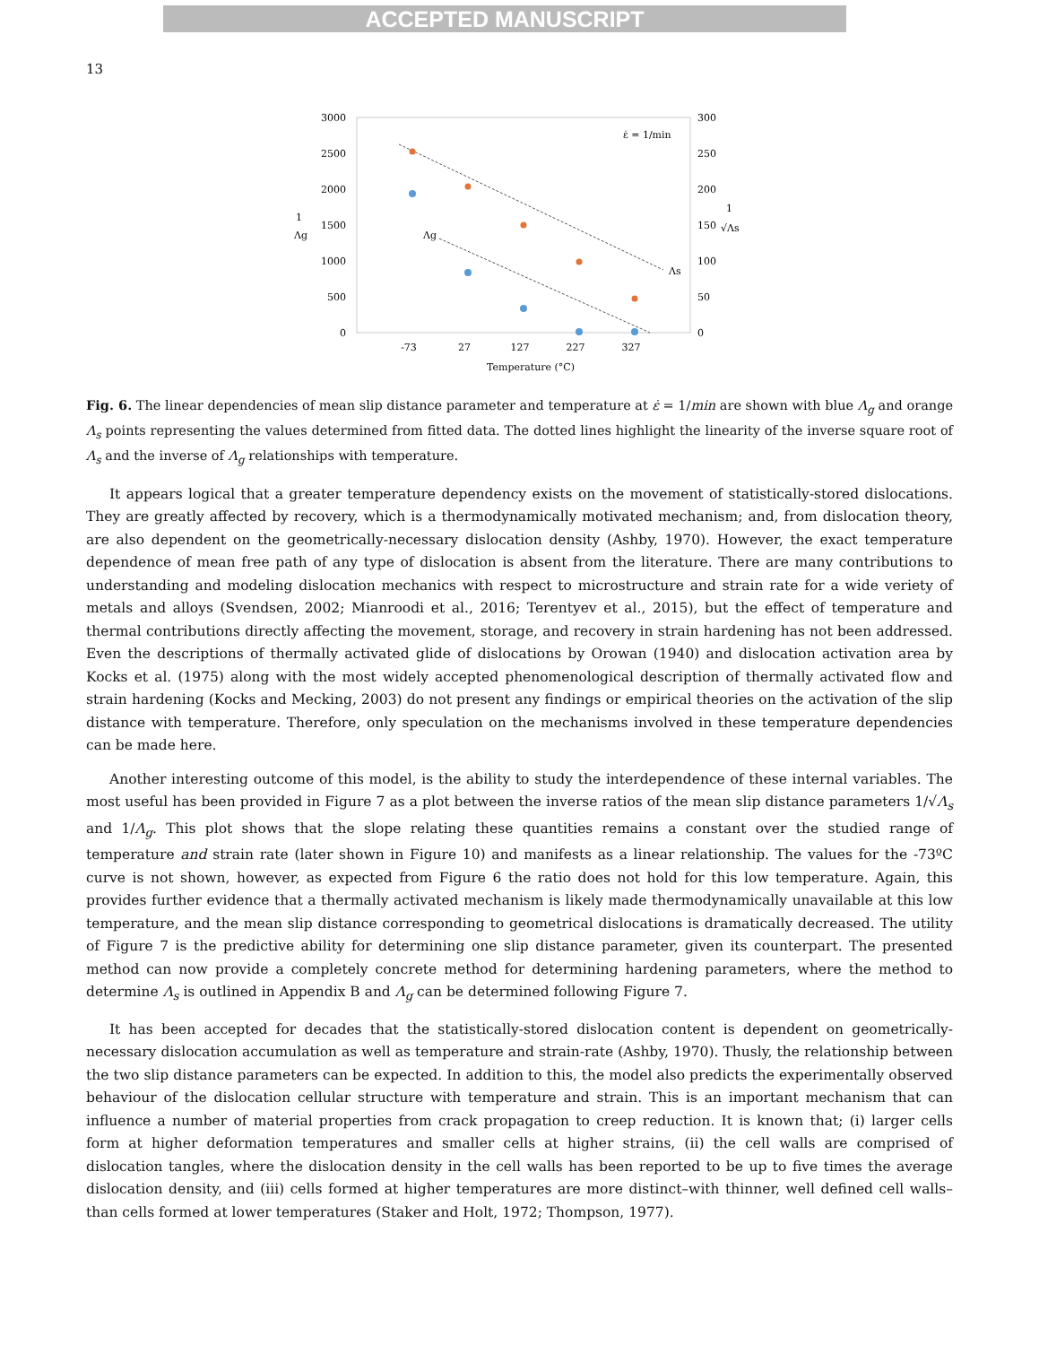ACCEPTED MANUSCRIPT
13
3000
2500
2000
1500
1000
500
0
300
250
200
150
100
50
0
1
Λg
1
√Λs
-73
27
127
227
327
Temperature (°C)
ε̇ = 1/min
Λg
Λs
Fig. 6. The linear dependencies of mean slip distance parameter and temperature at ε̇ = 1/min are shown with blue Λ<sub>g</sub> and orange Λ<sub>s</sub> points representing the values determined from fitted data. The dotted lines highlight the linearity of the inverse square root of Λ<sub>s</sub> and the inverse of Λ<sub>g</sub> relationships with temperature.
It appears logical that a greater temperature dependency exists on the movement of statistically-stored dislocations. They are greatly affected by recovery, which is a thermodynamically motivated mechanism; and, from dislocation theory, are also dependent on the geometrically-necessary dislocation density (Ashby, 1970). However, the exact temperature dependence of mean free path of any type of dislocation is absent from the literature. There are many contributions to understanding and modeling dislocation mechanics with respect to microstructure and strain rate for a wide veriety of metals and alloys (Svendsen, 2002; Mianroodi et al., 2016; Terentyev et al., 2015), but the effect of temperature and thermal contributions directly affecting the movement, storage, and recovery in strain hardening has not been addressed. Even the descriptions of thermally activated glide of dislocations by Orowan (1940) and dislocation activation area by Kocks et al. (1975) along with the most widely accepted phenomenological description of thermally activated flow and strain hardening (Kocks and Mecking, 2003) do not present any findings or empirical theories on the activation of the slip distance with temperature. Therefore, only speculation on the mechanisms involved in these temperature dependencies can be made here.
Another interesting outcome of this model, is the ability to study the interdependence of these internal variables. The most useful has been provided in Figure 7 as a plot between the inverse ratios of the mean slip distance parameters 1/√Λ<sub>s</sub> and 1/Λ<sub>g</sub>. This plot shows that the slope relating these quantities remains a constant over the studied range of temperature and strain rate (later shown in Figure 10) and manifests as a linear relationship. The values for the -73ºC curve is not shown, however, as expected from Figure 6 the ratio does not hold for this low temperature. Again, this provides further evidence that a thermally activated mechanism is likely made thermodynamically unavailable at this low temperature, and the mean slip distance corresponding to geometrical dislocations is dramatically decreased. The utility of Figure 7 is the predictive ability for determining one slip distance parameter, given its counterpart. The presented method can now provide a completely concrete method for determining hardening parameters, where the method to determine Λ<sub>s</sub> is outlined in Appendix B and Λ<sub>g</sub> can be determined following Figure 7.
It has been accepted for decades that the statistically-stored dislocation content is dependent on geometrically-necessary dislocation accumulation as well as temperature and strain-rate (Ashby, 1970). Thusly, the relationship between the two slip distance parameters can be expected. In addition to this, the model also predicts the experimentally observed behaviour of the dislocation cellular structure with temperature and strain. This is an important mechanism that can influence a number of material properties from crack propagation to creep reduction. It is known that; (i) larger cells form at higher deformation temperatures and smaller cells at higher strains, (ii) the cell walls are comprised of dislocation tangles, where the dislocation density in the cell walls has been reported to be up to five times the average dislocation density, and (iii) cells formed at higher temperatures are more distinct–with thinner, well defined cell walls–than cells formed at lower temperatures (Staker and Holt, 1972; Thompson, 1977).